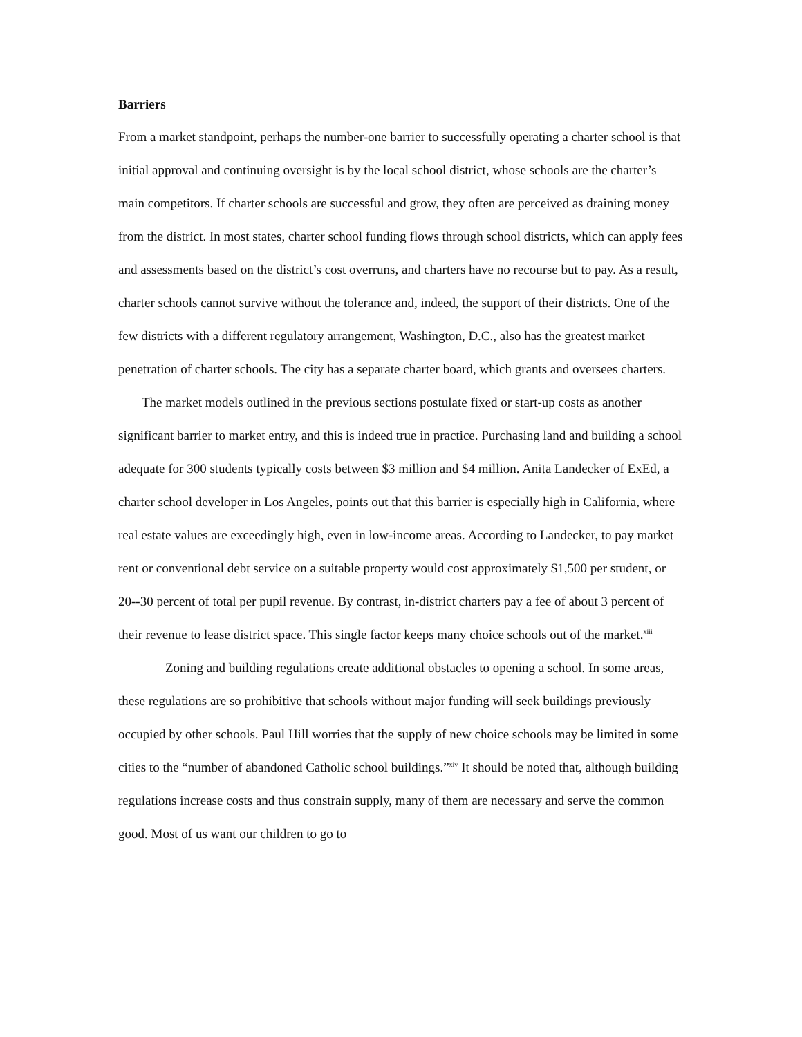Barriers
From a market standpoint, perhaps the number-one barrier to successfully operating a charter school is that initial approval and continuing oversight is by the local school district, whose schools are the charter’s main competitors. If charter schools are successful and grow, they often are perceived as draining money from the district. In most states, charter school funding flows through school districts, which can apply fees and assessments based on the district’s cost overruns, and charters have no recourse but to pay. As a result, charter schools cannot survive without the tolerance and, indeed, the support of their districts. One of the few districts with a different regulatory arrangement, Washington, D.C., also has the greatest market penetration of charter schools. The city has a separate charter board, which grants and oversees charters.
The market models outlined in the previous sections postulate fixed or start-up costs as another significant barrier to market entry, and this is indeed true in practice. Purchasing land and building a school adequate for 300 students typically costs between $3 million and $4 million. Anita Landecker of ExEd, a charter school developer in Los Angeles, points out that this barrier is especially high in California, where real estate values are exceedingly high, even in low-income areas. According to Landecker, to pay market rent or conventional debt service on a suitable property would cost approximately $1,500 per student, or 20--30 percent of total per pupil revenue. By contrast, in-district charters pay a fee of about 3 percent of their revenue to lease district space. This single factor keeps many choice schools out of the market.<sup>xiii</sup>
Zoning and building regulations create additional obstacles to opening a school. In some areas, these regulations are so prohibitive that schools without major funding will seek buildings previously occupied by other schools. Paul Hill worries that the supply of new choice schools may be limited in some cities to the “number of abandoned Catholic school buildings.”<sup>xiv</sup> It should be noted that, although building regulations increase costs and thus constrain supply, many of them are necessary and serve the common good. Most of us want our children to go to